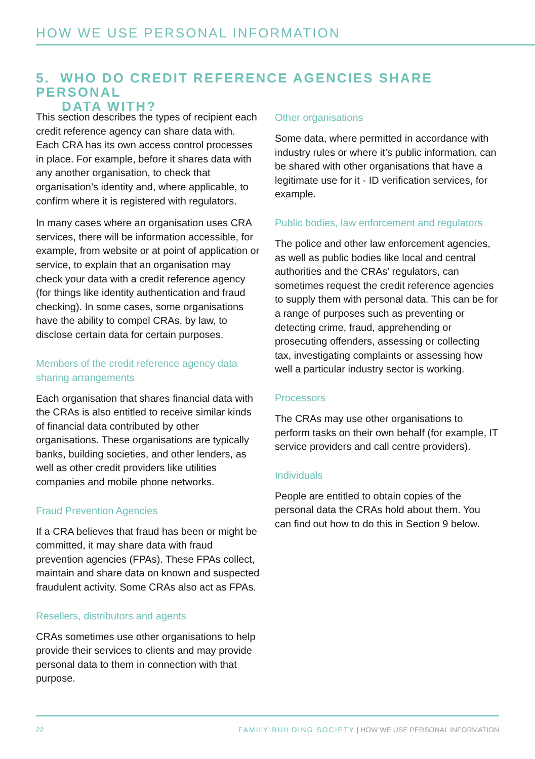HOW WE USE PERSONAL INFORMATION
5. WHO DO CREDIT REFERENCE AGENCIES SHARE PERSONAL
DATA WITH?
This section describes the types of recipient each credit reference agency can share data with. Each CRA has its own access control processes in place. For example, before it shares data with any another organisation, to check that organisation’s identity and, where applicable, to confirm where it is registered with regulators.
In many cases where an organisation uses CRA services, there will be information accessible, for example, from website or at point of application or service, to explain that an organisation may check your data with a credit reference agency (for things like identity authentication and fraud checking). In some cases, some organisations have the ability to compel CRAs, by law, to disclose certain data for certain purposes.
Members of the credit reference agency data sharing arrangements
Each organisation that shares financial data with the CRAs is also entitled to receive similar kinds of financial data contributed by other organisations. These organisations are typically banks, building societies, and other lenders, as well as other credit providers like utilities companies and mobile phone networks.
Fraud Prevention Agencies
If a CRA believes that fraud has been or might be committed, it may share data with fraud prevention agencies (FPAs). These FPAs collect, maintain and share data on known and suspected fraudulent activity. Some CRAs also act as FPAs.
Resellers, distributors and agents
CRAs sometimes use other organisations to help provide their services to clients and may provide personal data to them in connection with that purpose.
Other organisations
Some data, where permitted in accordance with industry rules or where it’s public information, can be shared with other organisations that have a legitimate use for it - ID verification services, for example.
Public bodies, law enforcement and regulators
The police and other law enforcement agencies, as well as public bodies like local and central authorities and the CRAs’ regulators, can sometimes request the credit reference agencies to supply them with personal data. This can be for a range of purposes such as preventing or detecting crime, fraud, apprehending or prosecuting offenders, assessing or collecting tax, investigating complaints or assessing how well a particular industry sector is working.
Processors
The CRAs may use other organisations to perform tasks on their own behalf (for example, IT service providers and call centre providers).
Individuals
People are entitled to obtain copies of the personal data the CRAs hold about them. You can find out how to do this in Section 9 below.
22 FAMILY BUILDING SOCIETY | HOW WE USE PERSONAL INFORMATION